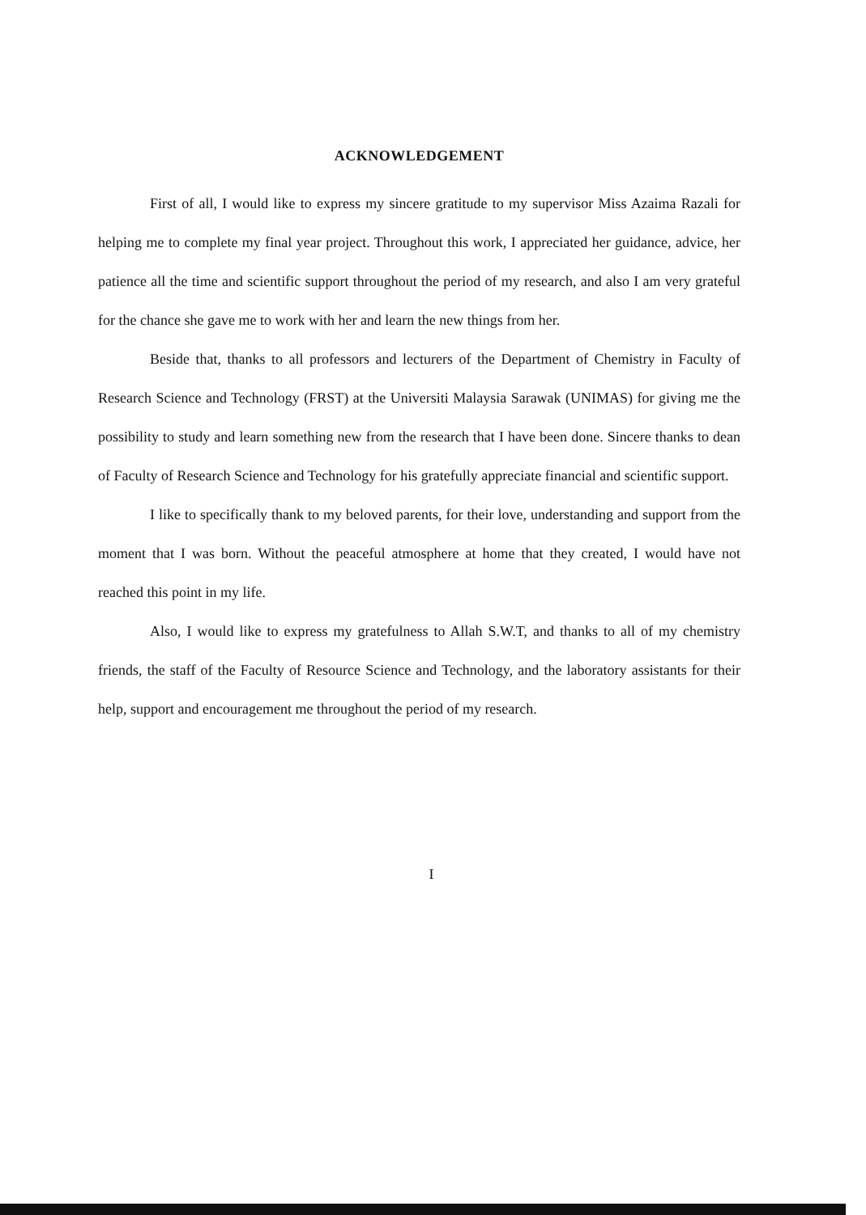ACKNOWLEDGEMENT
First of all, I would like to express my sincere gratitude to my supervisor Miss Azaima Razali for helping me to complete my final year project. Throughout this work, I appreciated her guidance, advice, her patience all the time and scientific support throughout the period of my research, and also I am very grateful for the chance she gave me to work with her and learn the new things from her.
Beside that, thanks to all professors and lecturers of the Department of Chemistry in Faculty of Research Science and Technology (FRST) at the Universiti Malaysia Sarawak (UNIMAS) for giving me the possibility to study and learn something new from the research that I have been done. Sincere thanks to dean of Faculty of Research Science and Technology for his gratefully appreciate financial and scientific support.
I like to specifically thank to my beloved parents, for their love, understanding and support from the moment that I was born. Without the peaceful atmosphere at home that they created, I would have not reached this point in my life.
Also, I would like to express my gratefulness to Allah S.W.T, and thanks to all of my chemistry friends, the staff of the Faculty of Resource Science and Technology, and the laboratory assistants for their help, support and encouragement me throughout the period of my research.
I